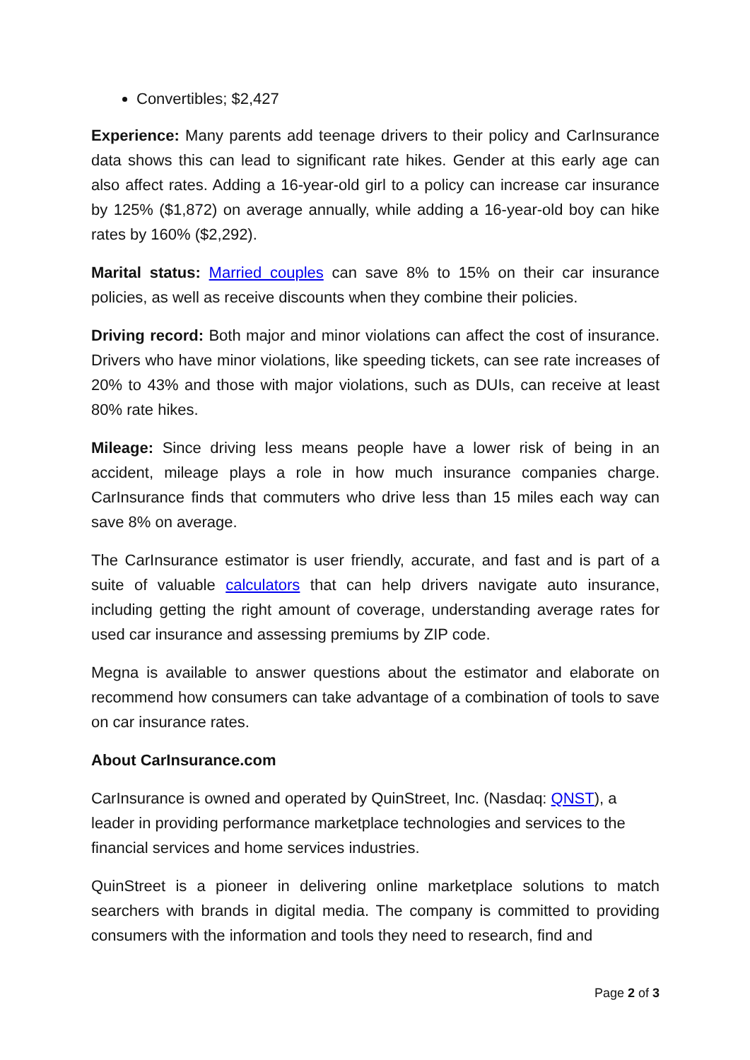Convertibles; $2,427
Experience: Many parents add teenage drivers to their policy and CarInsurance data shows this can lead to significant rate hikes. Gender at this early age can also affect rates. Adding a 16-year-old girl to a policy can increase car insurance by 125% ($1,872) on average annually, while adding a 16-year-old boy can hike rates by 160% ($2,292).
Marital status: Married couples can save 8% to 15% on their car insurance policies, as well as receive discounts when they combine their policies.
Driving record: Both major and minor violations can affect the cost of insurance. Drivers who have minor violations, like speeding tickets, can see rate increases of 20% to 43% and those with major violations, such as DUIs, can receive at least 80% rate hikes.
Mileage: Since driving less means people have a lower risk of being in an accident, mileage plays a role in how much insurance companies charge. CarInsurance finds that commuters who drive less than 15 miles each way can save 8% on average.
The CarInsurance estimator is user friendly, accurate, and fast and is part of a suite of valuable calculators that can help drivers navigate auto insurance, including getting the right amount of coverage, understanding average rates for used car insurance and assessing premiums by ZIP code.
Megna is available to answer questions about the estimator and elaborate on recommend how consumers can take advantage of a combination of tools to save on car insurance rates.
About CarInsurance.com
CarInsurance is owned and operated by QuinStreet, Inc. (Nasdaq: QNST), a leader in providing performance marketplace technologies and services to the financial services and home services industries.
QuinStreet is a pioneer in delivering online marketplace solutions to match searchers with brands in digital media. The company is committed to providing consumers with the information and tools they need to research, find and
Page 2 of 3